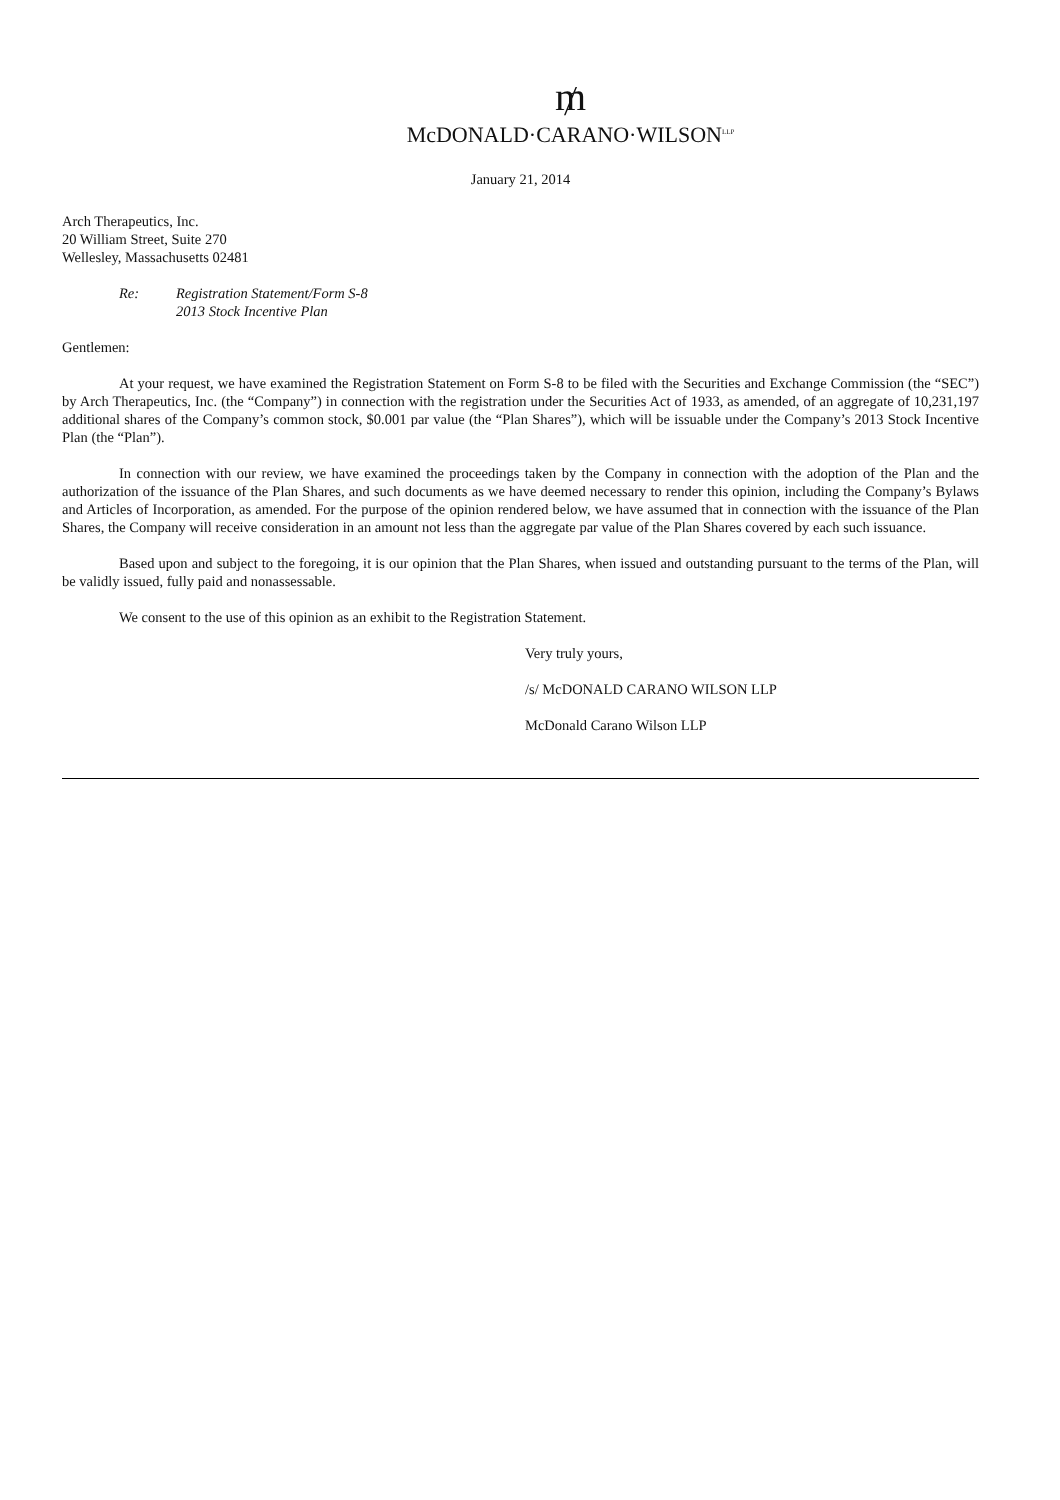₥
McDONALD·CARANO·WILSON<sup>LLP</sup>
January 21, 2014
Arch Therapeutics, Inc.
20 William Street, Suite 270
Wellesley, Massachusetts 02481
Re: Registration Statement/Form S-8
2013 Stock Incentive Plan
Gentlemen:
At your request, we have examined the Registration Statement on Form S-8 to be filed with the Securities and Exchange Commission (the “SEC”) by Arch Therapeutics, Inc. (the “Company”) in connection with the registration under the Securities Act of 1933, as amended, of an aggregate of 10,231,197 additional shares of the Company’s common stock, $0.001 par value (the “Plan Shares”), which will be issuable under the Company’s 2013 Stock Incentive Plan (the “Plan”).
In connection with our review, we have examined the proceedings taken by the Company in connection with the adoption of the Plan and the authorization of the issuance of the Plan Shares, and such documents as we have deemed necessary to render this opinion, including the Company’s Bylaws and Articles of Incorporation, as amended. For the purpose of the opinion rendered below, we have assumed that in connection with the issuance of the Plan Shares, the Company will receive consideration in an amount not less than the aggregate par value of the Plan Shares covered by each such issuance.
Based upon and subject to the foregoing, it is our opinion that the Plan Shares, when issued and outstanding pursuant to the terms of the Plan, will be validly issued, fully paid and nonassessable.
We consent to the use of this opinion as an exhibit to the Registration Statement.
Very truly yours,
/s/ McDONALD CARANO WILSON LLP
McDonald Carano Wilson LLP